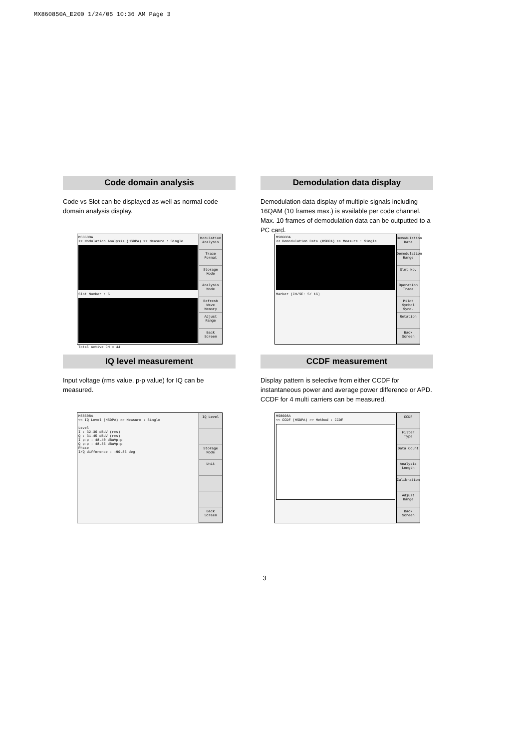MX860850A_E200 1/24/05 10:36 AM Page 3
Code domain analysis
Code vs Slot can be displayed as well as normal code domain analysis display.
MS8608A
<< Modulation Analysis (HSDPA) >> Measure : Single
Slot Number : 5
Total Active CH = 44
Modulation Analysis
Trace Format
Storage Mode
Analysis Mode
Refresh Wave Memory
Adjust Range
Back Screen
Demodulation data display
Demodulation data display of multiple signals including 16QAM (10 frames max.) is available per code channel. Max. 10 frames of demodulation data can be outputted to a PC card.
MS8608A
<< Demodulation Data (HSDPA) >> Measure : Single
Marker (CH/SF: 5/ 16)
Demodulation Data
Demodulation Range
Slot No.
Operation Trace
Pilot Symbol Sync.
Rotation
Back Screen
IQ level measurement
Input voltage (rms value, p-p value) for IQ can be measured.
MS8608A
<< IQ Level (HSDPA) >> Measure : Single
Level
I : 32.36 dBuV (rms)
Q : 31.45 dBuV (rms)
I p-p : 48.40 dBuVp-p
Q p-p : 48.35 dBuVp-p
Phase
I/Q difference : -90.85 deg.
IQ Level
Storage Mode
Unit
Back Screen
CCDF measurement
Display pattern is selective from either CCDF for instantaneous power and average power difference or APD. CCDF for 4 multi carriers can be measured.
MS8608A
<< CCDF (HSDPA) >> Method : CCDF
CCDF
Filter Type
Data Count
Analysis Length
Calibration
Adjust Range
Back Screen
3